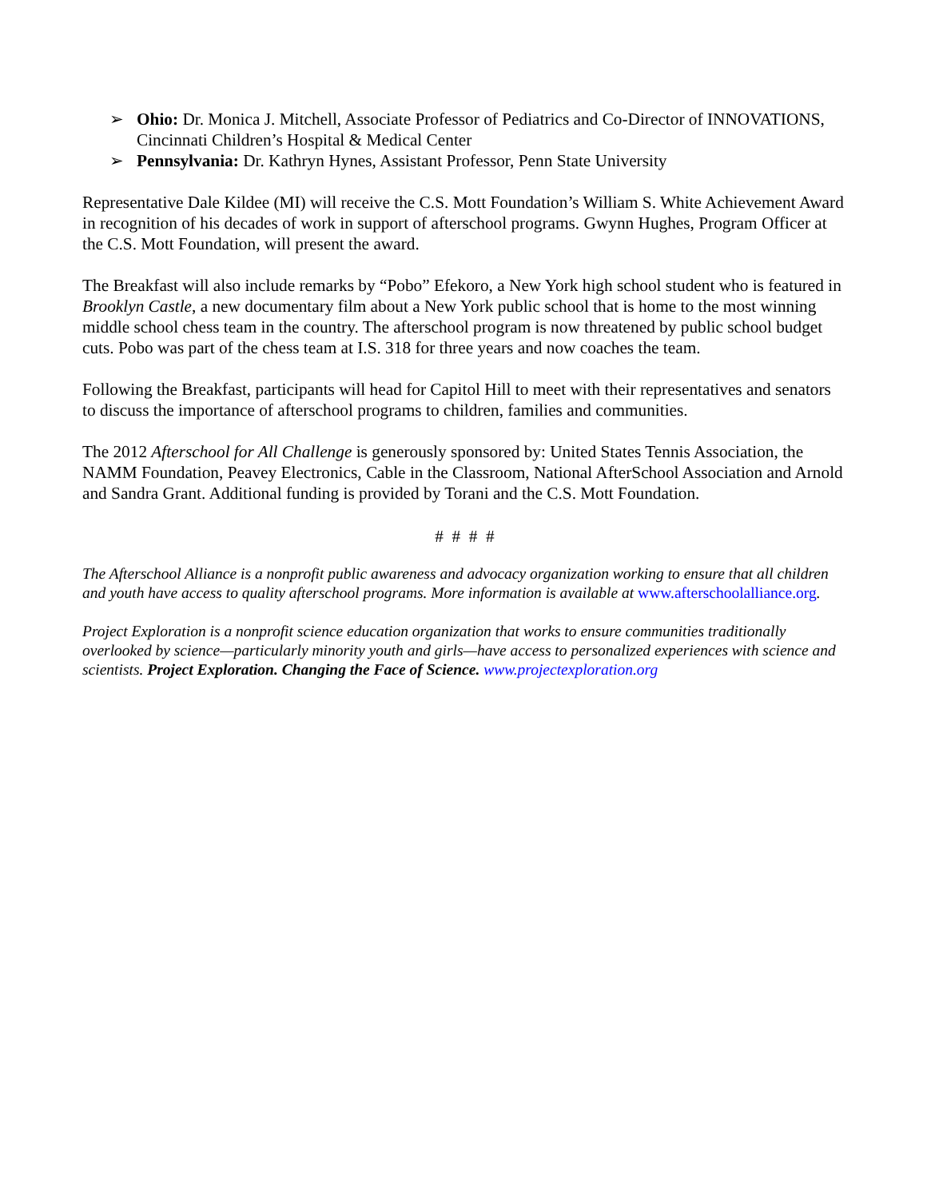➢ Ohio: Dr. Monica J. Mitchell, Associate Professor of Pediatrics and Co-Director of INNOVATIONS, Cincinnati Children’s Hospital & Medical Center
➢ Pennsylvania: Dr. Kathryn Hynes, Assistant Professor, Penn State University
Representative Dale Kildee (MI) will receive the C.S. Mott Foundation’s William S. White Achievement Award in recognition of his decades of work in support of afterschool programs. Gwynn Hughes, Program Officer at the C.S. Mott Foundation, will present the award.
The Breakfast will also include remarks by “Pobo” Efekoro, a New York high school student who is featured in Brooklyn Castle, a new documentary film about a New York public school that is home to the most winning middle school chess team in the country. The afterschool program is now threatened by public school budget cuts. Pobo was part of the chess team at I.S. 318 for three years and now coaches the team.
Following the Breakfast, participants will head for Capitol Hill to meet with their representatives and senators to discuss the importance of afterschool programs to children, families and communities.
The 2012 Afterschool for All Challenge is generously sponsored by: United States Tennis Association, the NAMM Foundation, Peavey Electronics, Cable in the Classroom, National AfterSchool Association and Arnold and Sandra Grant. Additional funding is provided by Torani and the C.S. Mott Foundation.
# # # #
The Afterschool Alliance is a nonprofit public awareness and advocacy organization working to ensure that all children and youth have access to quality afterschool programs. More information is available at www.afterschoolalliance.org.
Project Exploration is a nonprofit science education organization that works to ensure communities traditionally overlooked by science—particularly minority youth and girls—have access to personalized experiences with science and scientists. Project Exploration. Changing the Face of Science. www.projectexploration.org